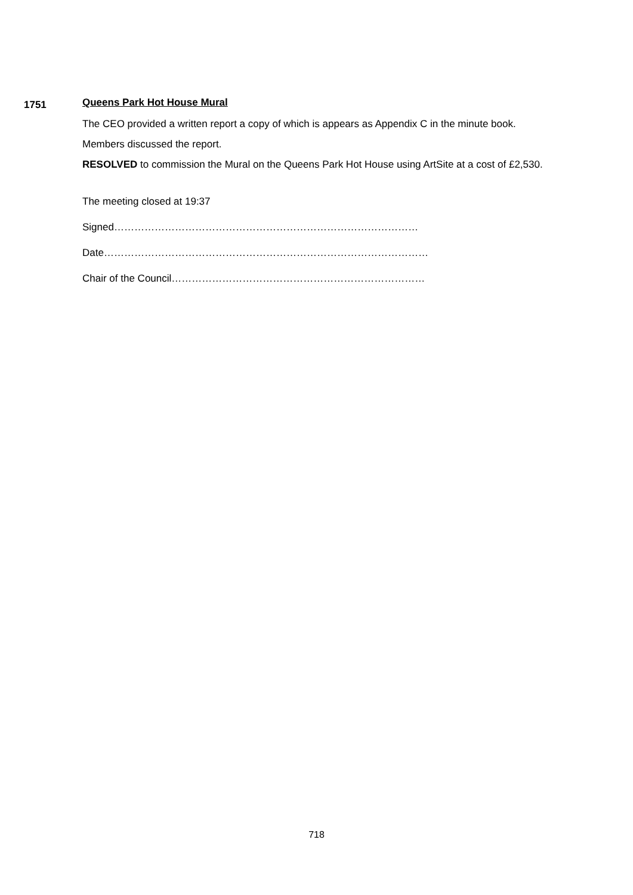1751
Queens Park Hot House Mural
The CEO provided a written report a copy of which is appears as Appendix C in the minute book.
Members discussed the report.
RESOLVED to commission the Mural on the Queens Park Hot House using ArtSite at a cost of £2,530.
The meeting closed at 19:37
Signed………………………………………………………………………………
Date……………………………………………………………………………………
Chair of the Council…………………………………………………………………
718